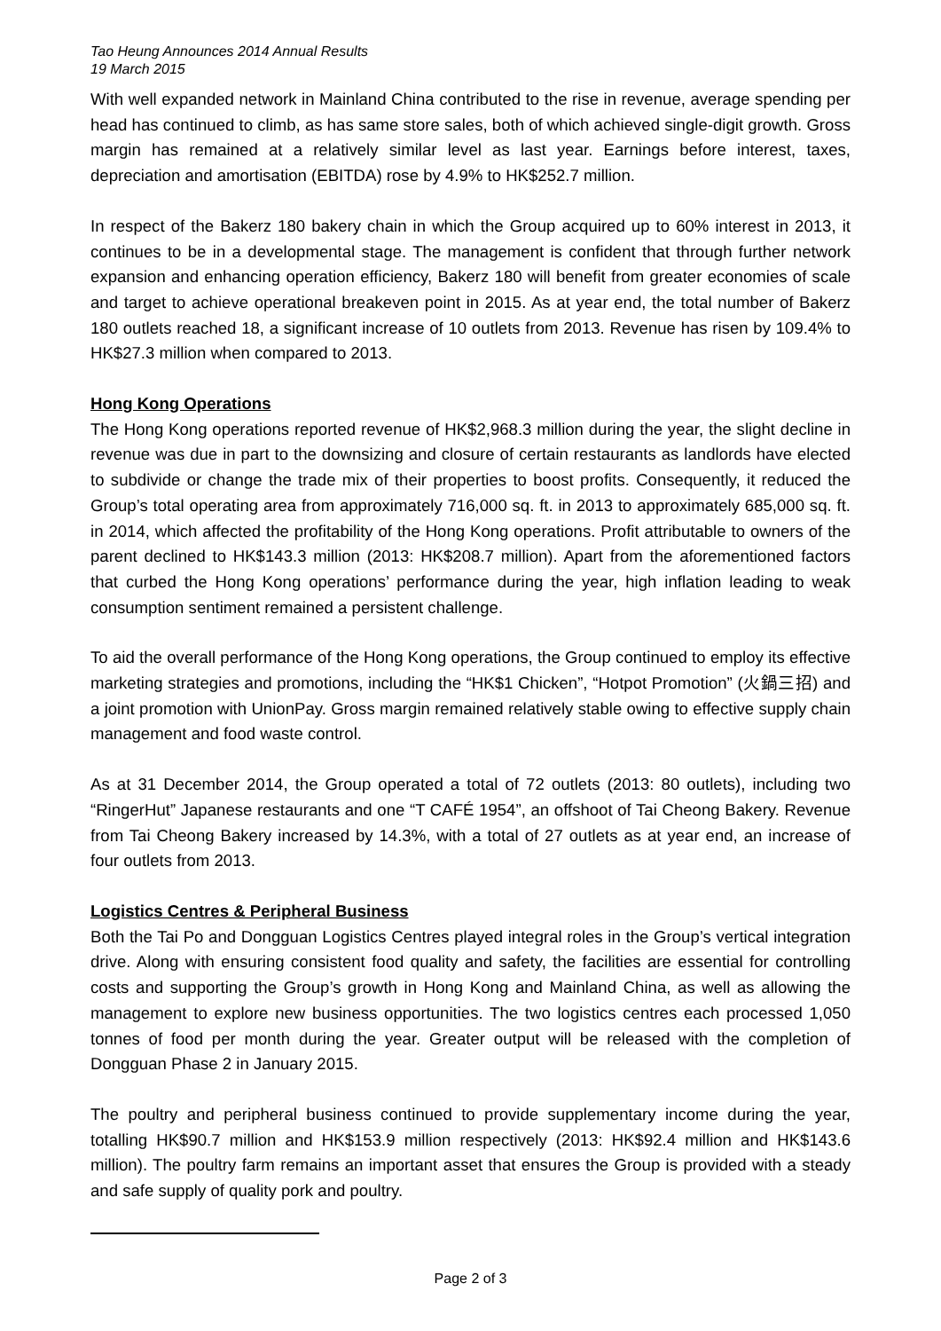Tao Heung Announces 2014 Annual Results
19 March 2015
With well expanded network in Mainland China contributed to the rise in revenue, average spending per head has continued to climb, as has same store sales, both of which achieved single-digit growth. Gross margin has remained at a relatively similar level as last year. Earnings before interest, taxes, depreciation and amortisation (EBITDA) rose by 4.9% to HK$252.7 million.
In respect of the Bakerz 180 bakery chain in which the Group acquired up to 60% interest in 2013, it continues to be in a developmental stage. The management is confident that through further network expansion and enhancing operation efficiency, Bakerz 180 will benefit from greater economies of scale and target to achieve operational breakeven point in 2015. As at year end, the total number of Bakerz 180 outlets reached 18, a significant increase of 10 outlets from 2013. Revenue has risen by 109.4% to HK$27.3 million when compared to 2013.
Hong Kong Operations
The Hong Kong operations reported revenue of HK$2,968.3 million during the year, the slight decline in revenue was due in part to the downsizing and closure of certain restaurants as landlords have elected to subdivide or change the trade mix of their properties to boost profits. Consequently, it reduced the Group’s total operating area from approximately 716,000 sq. ft. in 2013 to approximately 685,000 sq. ft. in 2014, which affected the profitability of the Hong Kong operations. Profit attributable to owners of the parent declined to HK$143.3 million (2013: HK$208.7 million). Apart from the aforementioned factors that curbed the Hong Kong operations’ performance during the year, high inflation leading to weak consumption sentiment remained a persistent challenge.
To aid the overall performance of the Hong Kong operations, the Group continued to employ its effective marketing strategies and promotions, including the “HK$1 Chicken”, “Hotpot Promotion” (火鍋三招) and a joint promotion with UnionPay. Gross margin remained relatively stable owing to effective supply chain management and food waste control.
As at 31 December 2014, the Group operated a total of 72 outlets (2013: 80 outlets), including two “RingerHut” Japanese restaurants and one “T CAFÉ 1954”, an offshoot of Tai Cheong Bakery. Revenue from Tai Cheong Bakery increased by 14.3%, with a total of 27 outlets as at year end, an increase of four outlets from 2013.
Logistics Centres & Peripheral Business
Both the Tai Po and Dongguan Logistics Centres played integral roles in the Group’s vertical integration drive. Along with ensuring consistent food quality and safety, the facilities are essential for controlling costs and supporting the Group’s growth in Hong Kong and Mainland China, as well as allowing the management to explore new business opportunities. The two logistics centres each processed 1,050 tonnes of food per month during the year. Greater output will be released with the completion of Dongguan Phase 2 in January 2015.
The poultry and peripheral business continued to provide supplementary income during the year, totalling HK$90.7 million and HK$153.9 million respectively (2013: HK$92.4 million and HK$143.6 million). The poultry farm remains an important asset that ensures the Group is provided with a steady and safe supply of quality pork and poultry.
Page 2 of 3